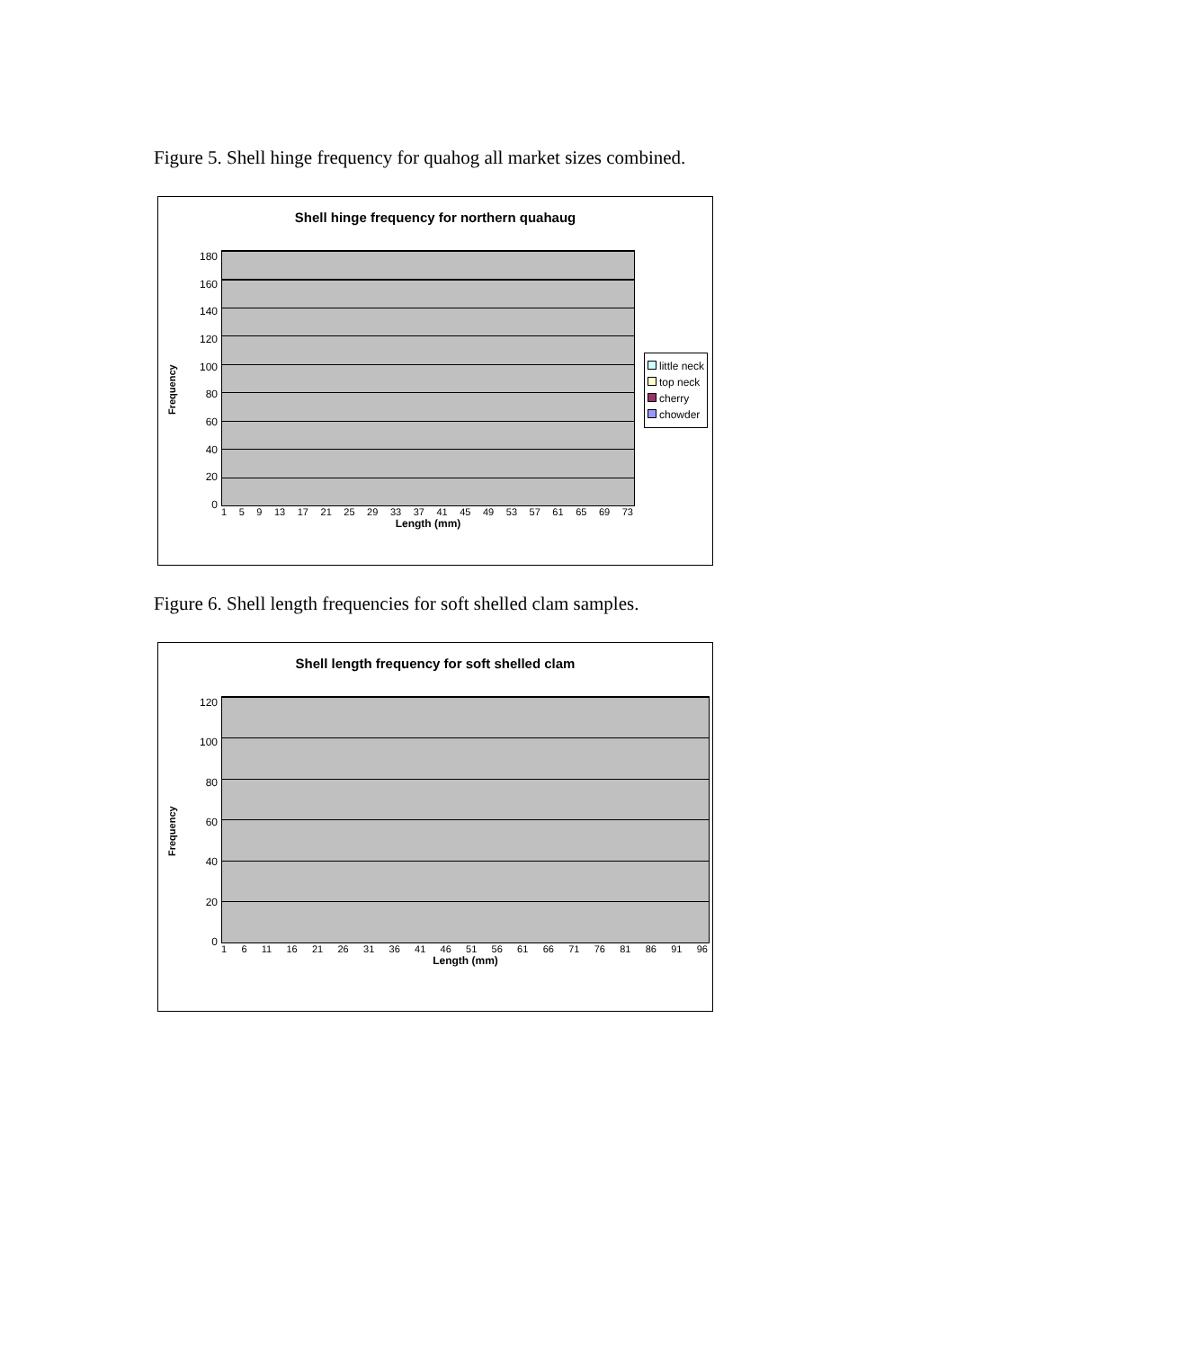Figure 5. Shell hinge frequency for quahog all market sizes combined.
Shell hinge frequency for northern quahaug
Frequency
180
160
140
120
100
80
60
40
20
0
1 5 9 13 17 21 25 29 33 37 41 45 49 53 57 61 65 69 73
Length (mm)
little neck
top neck
cherry
chowder
Figure 6. Shell length frequencies for soft shelled clam samples.
Shell length frequency for soft shelled clam
Frequency
120
100
80
60
40
20
0
1 6 11 16 21 26 31 36 41 46 51 56 61 66 71 76 81 86 91 96
Length (mm)